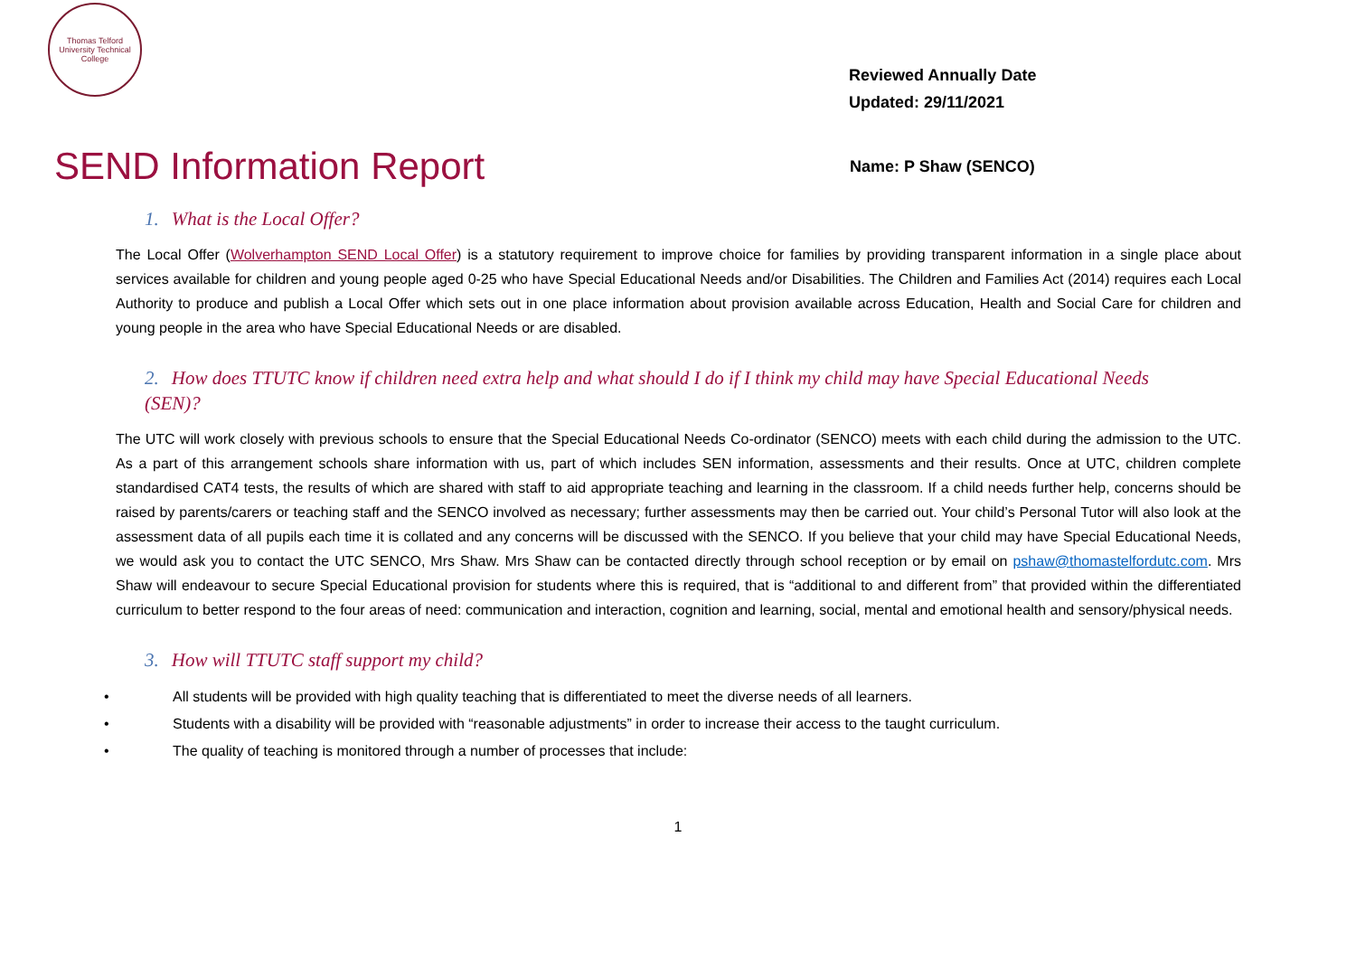Thomas Telford University Technical College
Reviewed Annually Date
Updated: 29/11/2021
SEND Information Report
Name: P Shaw (SENCO)
1. What is the Local Offer?
The Local Offer (Wolverhampton SEND Local Offer) is a statutory requirement to improve choice for families by providing transparent information in a single place about services available for children and young people aged 0-25 who have Special Educational Needs and/or Disabilities. The Children and Families Act (2014) requires each Local Authority to produce and publish a Local Offer which sets out in one place information about provision available across Education, Health and Social Care for children and young people in the area who have Special Educational Needs or are disabled.
2. How does TTUTC know if children need extra help and what should I do if I think my child may have Special Educational Needs (SEN)?
The UTC will work closely with previous schools to ensure that the Special Educational Needs Co-ordinator (SENCO) meets with each child during the admission to the UTC. As a part of this arrangement schools share information with us, part of which includes SEN information, assessments and their results. Once at UTC, children complete standardised CAT4 tests, the results of which are shared with staff to aid appropriate teaching and learning in the classroom. If a child needs further help, concerns should be raised by parents/carers or teaching staff and the SENCO involved as necessary; further assessments may then be carried out. Your child’s Personal Tutor will also look at the assessment data of all pupils each time it is collated and any concerns will be discussed with the SENCO. If you believe that your child may have Special Educational Needs, we would ask you to contact the UTC SENCO, Mrs Shaw. Mrs Shaw can be contacted directly through school reception or by email on pshaw@thomastelfordutc.com. Mrs Shaw will endeavour to secure Special Educational provision for students where this is required, that is “additional to and different from” that provided within the differentiated curriculum to better respond to the four areas of need: communication and interaction, cognition and learning, social, mental and emotional health and sensory/physical needs.
3. How will TTUTC staff support my child?
• All students will be provided with high quality teaching that is differentiated to meet the diverse needs of all learners.
• Students with a disability will be provided with “reasonable adjustments” in order to increase their access to the taught curriculum.
• The quality of teaching is monitored through a number of processes that include:
1